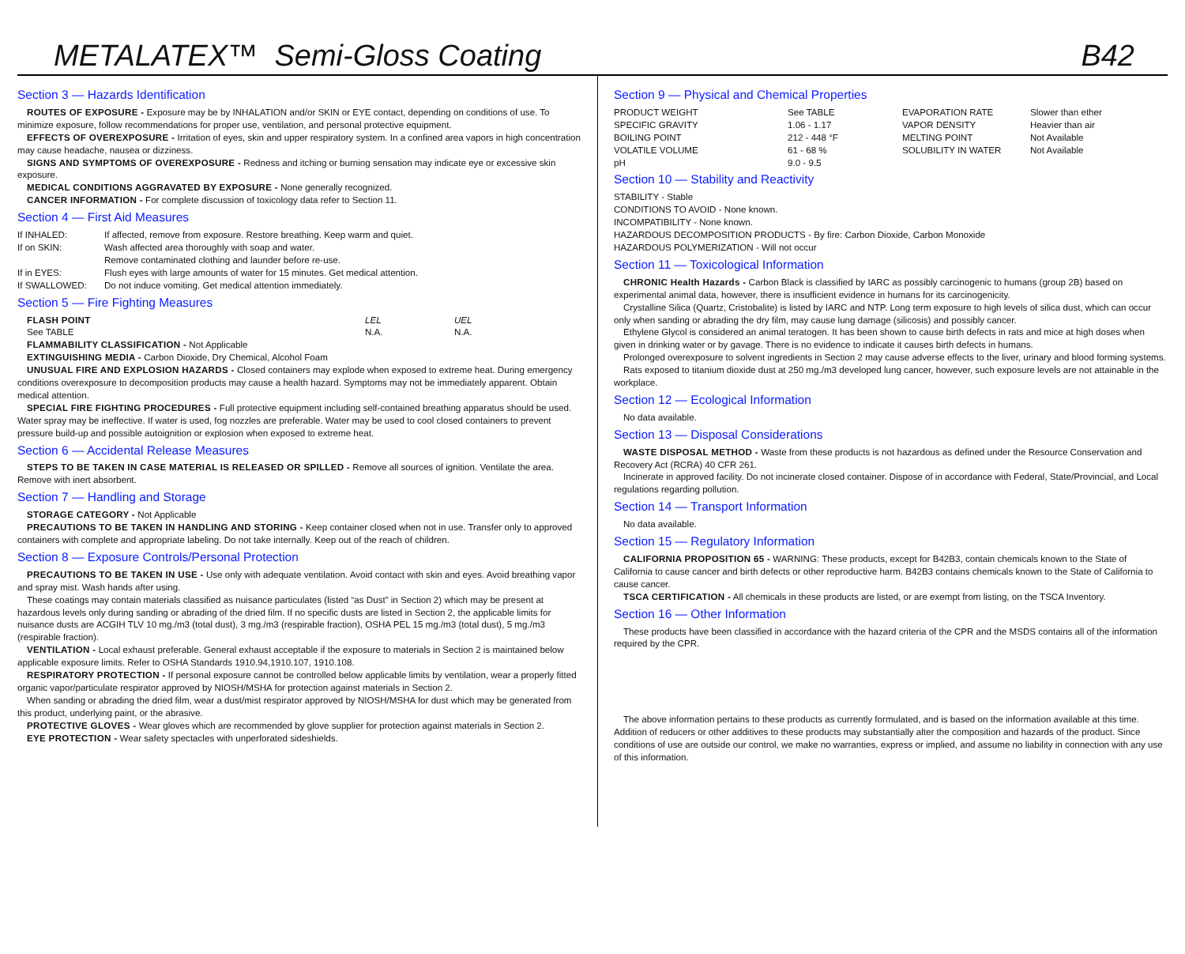METALATEX™ Semi-Gloss Coating B42
Section 3 — Hazards Identification
ROUTES OF EXPOSURE - Exposure may be by INHALATION and/or SKIN or EYE contact, depending on conditions of use. To minimize exposure, follow recommendations for proper use, ventilation, and personal protective equipment.
EFFECTS OF OVEREXPOSURE - Irritation of eyes, skin and upper respiratory system. In a confined area vapors in high concentration may cause headache, nausea or dizziness.
SIGNS AND SYMPTOMS OF OVEREXPOSURE - Redness and itching or burning sensation may indicate eye or excessive skin exposure.
MEDICAL CONDITIONS AGGRAVATED BY EXPOSURE - None generally recognized.
CANCER INFORMATION - For complete discussion of toxicology data refer to Section 11.
Section 4 — First Aid Measures
| If INHALED: | If affected, remove from exposure. Restore breathing. Keep warm and quiet. |
| If on SKIN: | Wash affected area thoroughly with soap and water. Remove contaminated clothing and launder before re-use. |
| If in EYES: | Flush eyes with large amounts of water for 15 minutes. Get medical attention. |
| If SWALLOWED: | Do not induce vomiting. Get medical attention immediately. |
Section 5 — Fire Fighting Measures
| FLASH POINT | LEL | UEL |
| See TABLE | N.A. | N.A. |
FLAMMABILITY CLASSIFICATION - Not Applicable
EXTINGUISHING MEDIA - Carbon Dioxide, Dry Chemical, Alcohol Foam
UNUSUAL FIRE AND EXPLOSION HAZARDS - Closed containers may explode when exposed to extreme heat. During emergency conditions overexposure to decomposition products may cause a health hazard. Symptoms may not be immediately apparent. Obtain medical attention.
SPECIAL FIRE FIGHTING PROCEDURES - Full protective equipment including self-contained breathing apparatus should be used. Water spray may be ineffective. If water is used, fog nozzles are preferable. Water may be used to cool closed containers to prevent pressure build-up and possible autoignition or explosion when exposed to extreme heat.
Section 6 — Accidental Release Measures
STEPS TO BE TAKEN IN CASE MATERIAL IS RELEASED OR SPILLED - Remove all sources of ignition. Ventilate the area. Remove with inert absorbent.
Section 7 — Handling and Storage
STORAGE CATEGORY - Not Applicable
PRECAUTIONS TO BE TAKEN IN HANDLING AND STORING - Keep container closed when not in use. Transfer only to approved containers with complete and appropriate labeling. Do not take internally. Keep out of the reach of children.
Section 8 — Exposure Controls/Personal Protection
PRECAUTIONS TO BE TAKEN IN USE - Use only with adequate ventilation. Avoid contact with skin and eyes. Avoid breathing vapor and spray mist. Wash hands after using.
These coatings may contain materials classified as nuisance particulates (listed “as Dust” in Section 2) which may be present at hazardous levels only during sanding or abrading of the dried film. If no specific dusts are listed in Section 2, the applicable limits for nuisance dusts are ACGIH TLV 10 mg./m3 (total dust), 3 mg./m3 (respirable fraction), OSHA PEL 15 mg./m3 (total dust), 5 mg./m3 (respirable fraction).
VENTILATION - Local exhaust preferable. General exhaust acceptable if the exposure to materials in Section 2 is maintained below applicable exposure limits. Refer to OSHA Standards 1910.94,1910.107, 1910.108.
RESPIRATORY PROTECTION - If personal exposure cannot be controlled below applicable limits by ventilation, wear a properly fitted organic vapor/particulate respirator approved by NIOSH/MSHA for protection against materials in Section 2.
When sanding or abrading the dried film, wear a dust/mist respirator approved by NIOSH/MSHA for dust which may be generated from this product, underlying paint, or the abrasive.
PROTECTIVE GLOVES - Wear gloves which are recommended by glove supplier for protection against materials in Section 2.
EYE PROTECTION - Wear safety spectacles with unperforated sideshields.
Section 9 — Physical and Chemical Properties
| PRODUCT WEIGHT | See TABLE | EVAPORATION RATE | Slower than ether |
| SPECIFIC GRAVITY | 1.06 - 1.17 | VAPOR DENSITY | Heavier than air |
| BOILING POINT | 212 - 448 °F | MELTING POINT | Not Available |
| VOLATILE VOLUME | 61 - 68 % | SOLUBILITY IN WATER | Not Available |
| pH | 9.0 - 9.5 | | |
Section 10 — Stability and Reactivity
STABILITY - Stable
CONDITIONS TO AVOID - None known.
INCOMPATIBILITY - None known.
HAZARDOUS DECOMPOSITION PRODUCTS - By fire: Carbon Dioxide, Carbon Monoxide
HAZARDOUS POLYMERIZATION - Will not occur
Section 11 — Toxicological Information
CHRONIC Health Hazards - Carbon Black is classified by IARC as possibly carcinogenic to humans (group 2B) based on experimental animal data, however, there is insufficient evidence in humans for its carcinogenicity.
Crystalline Silica (Quartz, Cristobalite) is listed by IARC and NTP. Long term exposure to high levels of silica dust, which can occur only when sanding or abrading the dry film, may cause lung damage (silicosis) and possibly cancer.
Ethylene Glycol is considered an animal teratogen. It has been shown to cause birth defects in rats and mice at high doses when given in drinking water or by gavage. There is no evidence to indicate it causes birth defects in humans.
Prolonged overexposure to solvent ingredients in Section 2 may cause adverse effects to the liver, urinary and blood forming systems.
Rats exposed to titanium dioxide dust at 250 mg./m3 developed lung cancer, however, such exposure levels are not attainable in the workplace.
Section 12 — Ecological Information
No data available.
Section 13 — Disposal Considerations
WASTE DISPOSAL METHOD - Waste from these products is not hazardous as defined under the Resource Conservation and Recovery Act (RCRA) 40 CFR 261.
Incinerate in approved facility. Do not incinerate closed container. Dispose of in accordance with Federal, State/Provincial, and Local regulations regarding pollution.
Section 14 — Transport Information
No data available.
Section 15 — Regulatory Information
CALIFORNIA PROPOSITION 65 - WARNING: These products, except for B42B3, contain chemicals known to the State of California to cause cancer and birth defects or other reproductive harm. B42B3 contains chemicals known to the State of California to cause cancer.
TSCA CERTIFICATION - All chemicals in these products are listed, or are exempt from listing, on the TSCA Inventory.
Section 16 — Other Information
These products have been classified in accordance with the hazard criteria of the CPR and the MSDS contains all of the information required by the CPR.
The above information pertains to these products as currently formulated, and is based on the information available at this time. Addition of reducers or other additives to these products may substantially alter the composition and hazards of the product. Since conditions of use are outside our control, we make no warranties, express or implied, and assume no liability in connection with any use of this information.